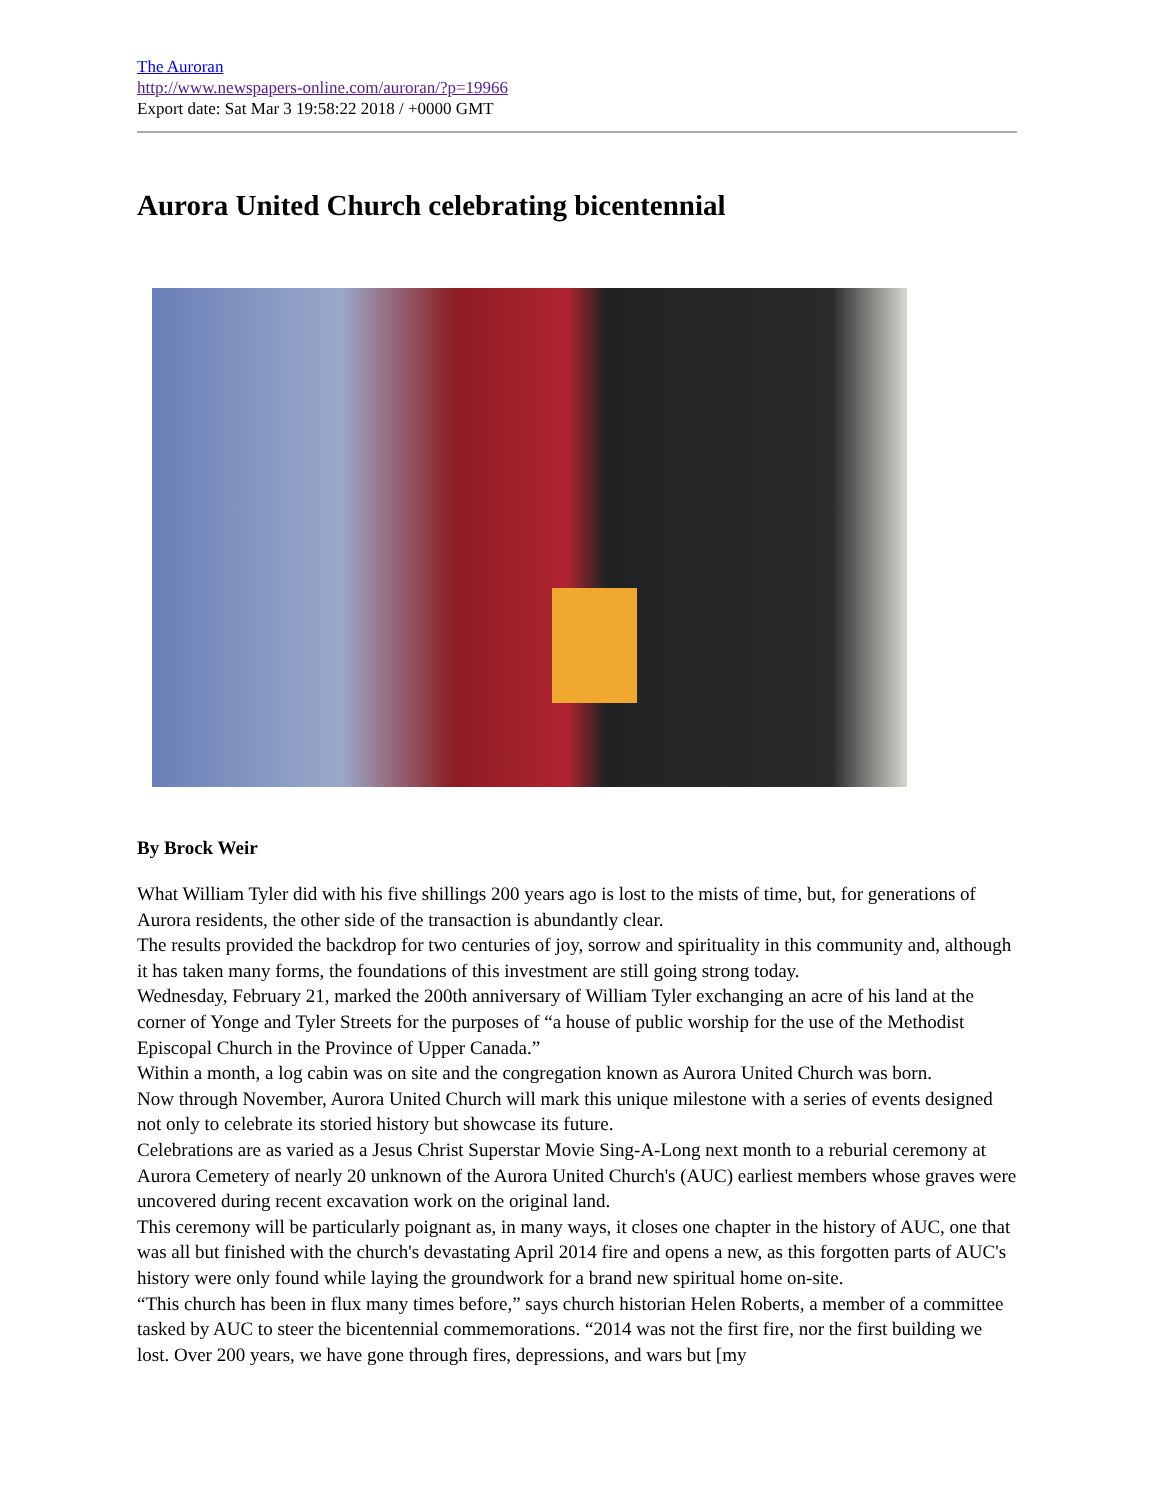The Auroran
http://www.newspapers-online.com/auroran/?p=19966
Export date: Sat Mar 3 19:58:22 2018 / +0000 GMT
Aurora United Church celebrating bicentennial
By Brock Weir
What William Tyler did with his five shillings 200 years ago is lost to the mists of time, but, for generations of Aurora residents, the other side of the transaction is abundantly clear.
The results provided the backdrop for two centuries of joy, sorrow and spirituality in this community and, although it has taken many forms, the foundations of this investment are still going strong today.
Wednesday, February 21, marked the 200th anniversary of William Tyler exchanging an acre of his land at the corner of Yonge and Tyler Streets for the purposes of “a house of public worship for the use of the Methodist Episcopal Church in the Province of Upper Canada.”
Within a month, a log cabin was on site and the congregation known as Aurora United Church was born.
Now through November, Aurora United Church will mark this unique milestone with a series of events designed not only to celebrate its storied history but showcase its future.
Celebrations are as varied as a Jesus Christ Superstar Movie Sing-A-Long next month to a reburial ceremony at Aurora Cemetery of nearly 20 unknown of the Aurora United Church's (AUC) earliest members whose graves were uncovered during recent excavation work on the original land.
This ceremony will be particularly poignant as, in many ways, it closes one chapter in the history of AUC, one that was all but finished with the church's devastating April 2014 fire and opens a new, as this forgotten parts of AUC's history were only found while laying the groundwork for a brand new spiritual home on-site.
“This church has been in flux many times before,” says church historian Helen Roberts, a member of a committee tasked by AUC to steer the bicentennial commemorations. “2014 was not the first fire, nor the first building we lost. Over 200 years, we have gone through fires, depressions, and wars but [my